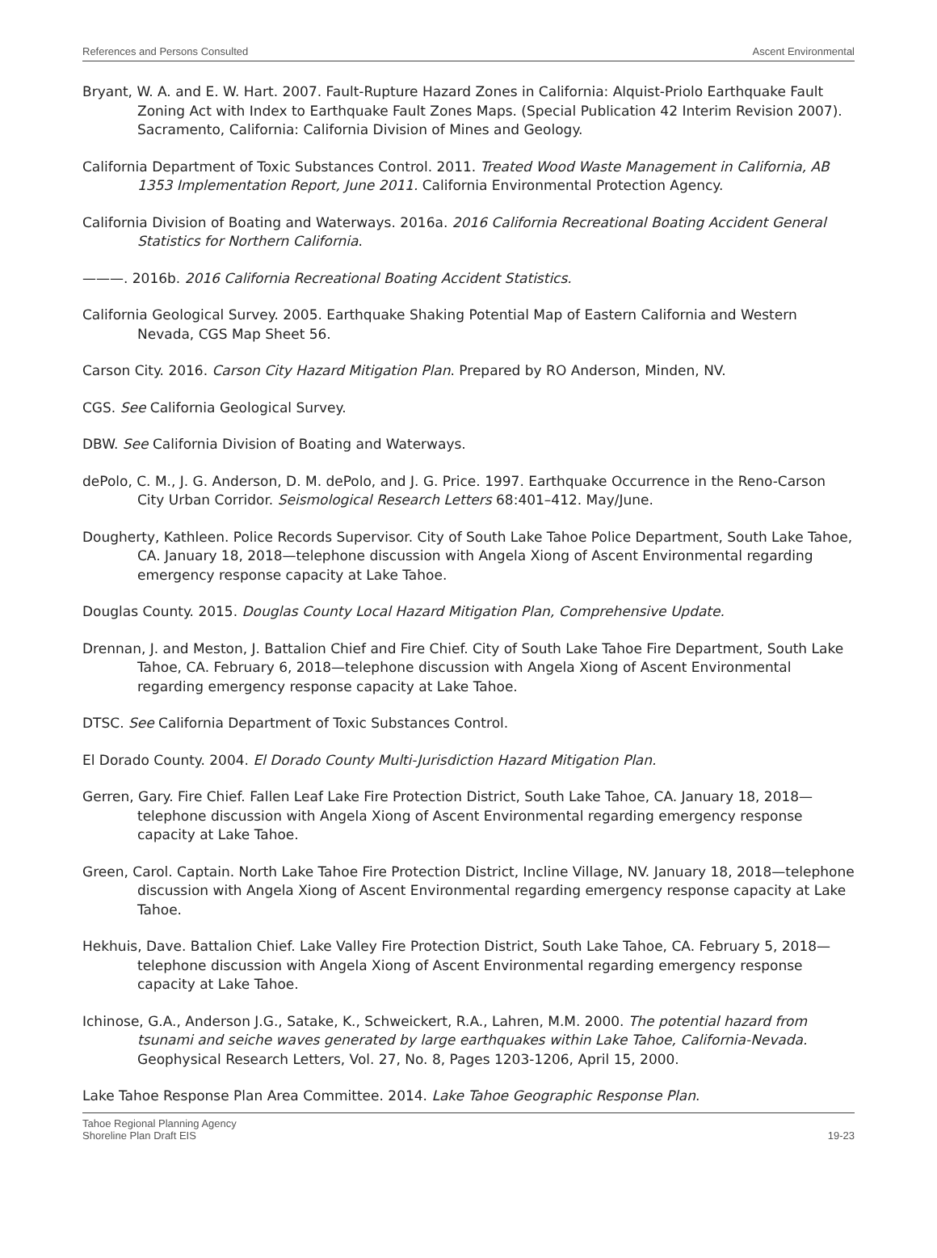References and Persons Consulted Ascent Environmental
Bryant, W. A. and E. W. Hart. 2007. Fault-Rupture Hazard Zones in California: Alquist-Priolo Earthquake Fault Zoning Act with Index to Earthquake Fault Zones Maps. (Special Publication 42 Interim Revision 2007). Sacramento, California: California Division of Mines and Geology.
California Department of Toxic Substances Control. 2011. Treated Wood Waste Management in California, AB 1353 Implementation Report, June 2011. California Environmental Protection Agency.
California Division of Boating and Waterways. 2016a. 2016 California Recreational Boating Accident General Statistics for Northern California.
———. 2016b. 2016 California Recreational Boating Accident Statistics.
California Geological Survey. 2005. Earthquake Shaking Potential Map of Eastern California and Western Nevada, CGS Map Sheet 56.
Carson City. 2016. Carson City Hazard Mitigation Plan. Prepared by RO Anderson, Minden, NV.
CGS. See California Geological Survey.
DBW. See California Division of Boating and Waterways.
dePolo, C. M., J. G. Anderson, D. M. dePolo, and J. G. Price. 1997. Earthquake Occurrence in the Reno-Carson City Urban Corridor. Seismological Research Letters 68:401–412. May/June.
Dougherty, Kathleen. Police Records Supervisor. City of South Lake Tahoe Police Department, South Lake Tahoe, CA. January 18, 2018—telephone discussion with Angela Xiong of Ascent Environmental regarding emergency response capacity at Lake Tahoe.
Douglas County. 2015. Douglas County Local Hazard Mitigation Plan, Comprehensive Update.
Drennan, J. and Meston, J. Battalion Chief and Fire Chief. City of South Lake Tahoe Fire Department, South Lake Tahoe, CA. February 6, 2018—telephone discussion with Angela Xiong of Ascent Environmental regarding emergency response capacity at Lake Tahoe.
DTSC. See California Department of Toxic Substances Control.
El Dorado County. 2004. El Dorado County Multi-Jurisdiction Hazard Mitigation Plan.
Gerren, Gary. Fire Chief. Fallen Leaf Lake Fire Protection District, South Lake Tahoe, CA. January 18, 2018—telephone discussion with Angela Xiong of Ascent Environmental regarding emergency response capacity at Lake Tahoe.
Green, Carol. Captain. North Lake Tahoe Fire Protection District, Incline Village, NV. January 18, 2018—telephone discussion with Angela Xiong of Ascent Environmental regarding emergency response capacity at Lake Tahoe.
Hekhuis, Dave. Battalion Chief. Lake Valley Fire Protection District, South Lake Tahoe, CA. February 5, 2018—telephone discussion with Angela Xiong of Ascent Environmental regarding emergency response capacity at Lake Tahoe.
Ichinose, G.A., Anderson J.G., Satake, K., Schweickert, R.A., Lahren, M.M. 2000. The potential hazard from tsunami and seiche waves generated by large earthquakes within Lake Tahoe, California-Nevada. Geophysical Research Letters, Vol. 27, No. 8, Pages 1203-1206, April 15, 2000.
Lake Tahoe Response Plan Area Committee. 2014. Lake Tahoe Geographic Response Plan.
Tahoe Regional Planning Agency
Shoreline Plan Draft EIS 19-23